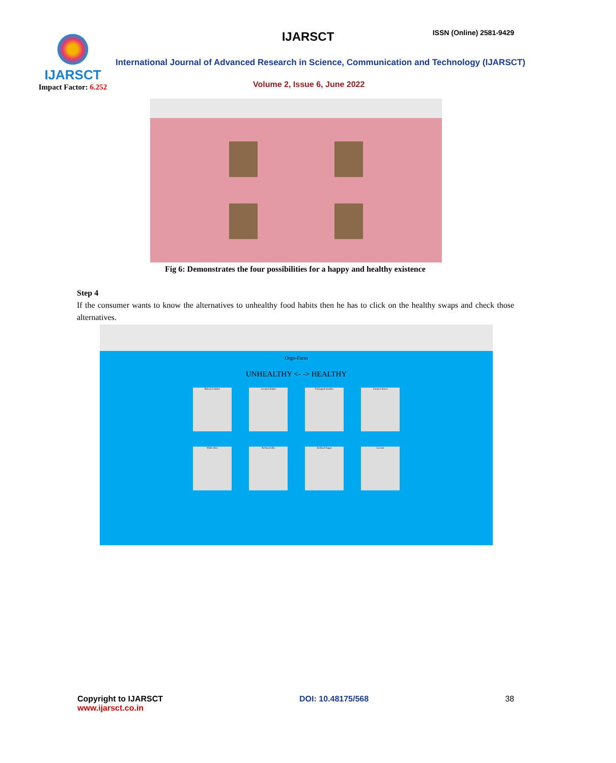IJARSCT
Impact Factor: 6.252
IJARSCT ISSN (Online) 2581-9429
International Journal of Advanced Research in Science, Communication and Technology (IJARSCT)
Volume 2, Issue 6, June 2022
Fig 6: Demonstrates the four possibilities for a happy and healthy existence
Step 4
If the consumer wants to know the alternatives to unhealthy food habits then he has to click on the healthy swaps and check those alternatives.
Orgo-Farm
UNHEALTHY <- -> HEALTHY
Baked Cookies
Aerated drinks
Packaged noodles
Canned Juices
White Rice
Refined Oils
Refined Sugar
Cereals
Copyright to IJARSCT
www.ijarsct.co.in
DOI: 10.48175/568 38